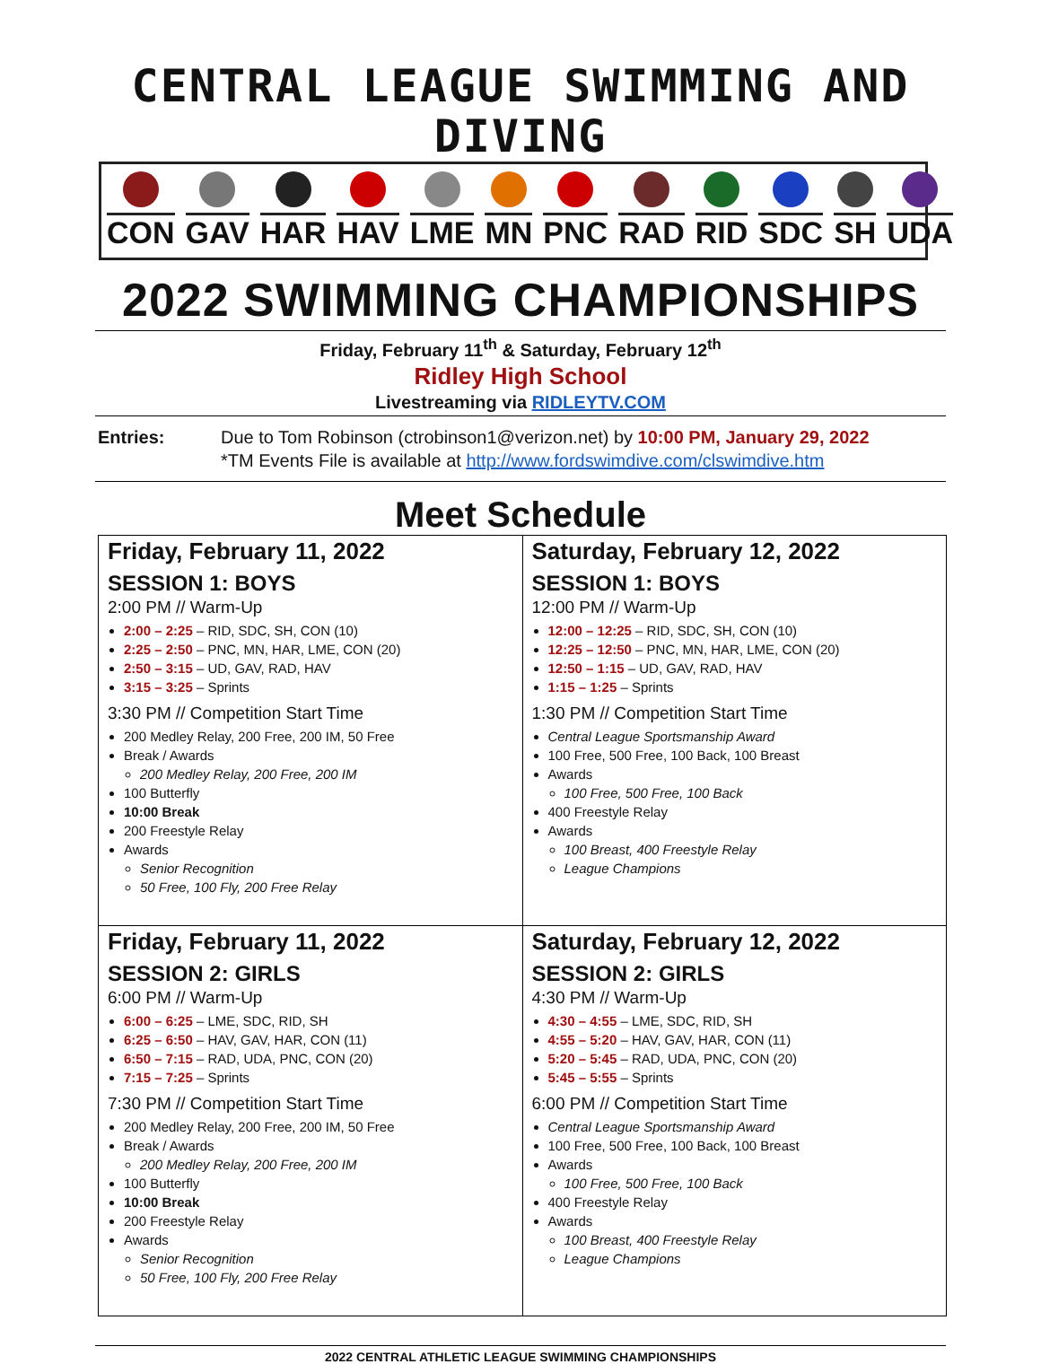CENTRAL LEAGUE SWIMMING AND DIVING
CON GAV HAR HAV LME MN PNC RAD RID SDC SH UDA
2022 SWIMMING CHAMPIONSHIPS
Friday, February 11<sup>th</sup> & Saturday, February 12<sup>th</sup>
Ridley High School
Livestreaming via RIDLEYTV.COM
Entries: Due to Tom Robinson (ctrobinson1@verizon.net) by 10:00 PM, January 29, 2022
*TM Events File is available at http://www.fordswimdive.com/clswimdive.htm
Meet Schedule
| Friday, February 11, 2022 SESSION 1: BOYS 2:00 PM // Warm-Up 2:00 – 2:25 – RID, SDC, SH, CON (10) 2:25 – 2:50 – PNC, MN, HAR, LME, CON (20) 2:50 – 3:15 – UD, GAV, RAD, HAV 3:15 – 3:25 – Sprints 3:30 PM // Competition Start Time 200 Medley Relay, 200 Free, 200 IM, 50 Free Break / Awards 200 Medley Relay, 200 Free, 200 IM 100 Butterfly 10:00 Break 200 Freestyle Relay Awards Senior Recognition 50 Free, 100 Fly, 200 Free Relay | Saturday, February 12, 2022 SESSION 1: BOYS 12:00 PM // Warm-Up 12:00 – 12:25 – RID, SDC, SH, CON (10) 12:25 – 12:50 – PNC, MN, HAR, LME, CON (20) 12:50 – 1:15 – UD, GAV, RAD, HAV 1:15 – 1:25 – Sprints 1:30 PM // Competition Start Time Central League Sportsmanship Award 100 Free, 500 Free, 100 Back, 100 Breast Awards 100 Free, 500 Free, 100 Back 400 Freestyle Relay Awards 100 Breast, 400 Freestyle Relay League Champions |
| Friday, February 11, 2022 SESSION 2: GIRLS 6:00 PM // Warm-Up 6:00 – 6:25 – LME, SDC, RID, SH 6:25 – 6:50 – HAV, GAV, HAR, CON (11) 6:50 – 7:15 – RAD, UDA, PNC, CON (20) 7:15 – 7:25 – Sprints 7:30 PM // Competition Start Time 200 Medley Relay, 200 Free, 200 IM, 50 Free Break / Awards 200 Medley Relay, 200 Free, 200 IM 100 Butterfly 10:00 Break 200 Freestyle Relay Awards Senior Recognition 50 Free, 100 Fly, 200 Free Relay | Saturday, February 12, 2022 SESSION 2: GIRLS 4:30 PM // Warm-Up 4:30 – 4:55 – LME, SDC, RID, SH 4:55 – 5:20 – HAV, GAV, HAR, CON (11) 5:20 – 5:45 – RAD, UDA, PNC, CON (20) 5:45 – 5:55 – Sprints 6:00 PM // Competition Start Time Central League Sportsmanship Award 100 Free, 500 Free, 100 Back, 100 Breast Awards 100 Free, 500 Free, 100 Back 400 Freestyle Relay Awards 100 Breast, 400 Freestyle Relay League Champions |
2022 CENTRAL ATHLETIC LEAGUE SWIMMING CHAMPIONSHIPS